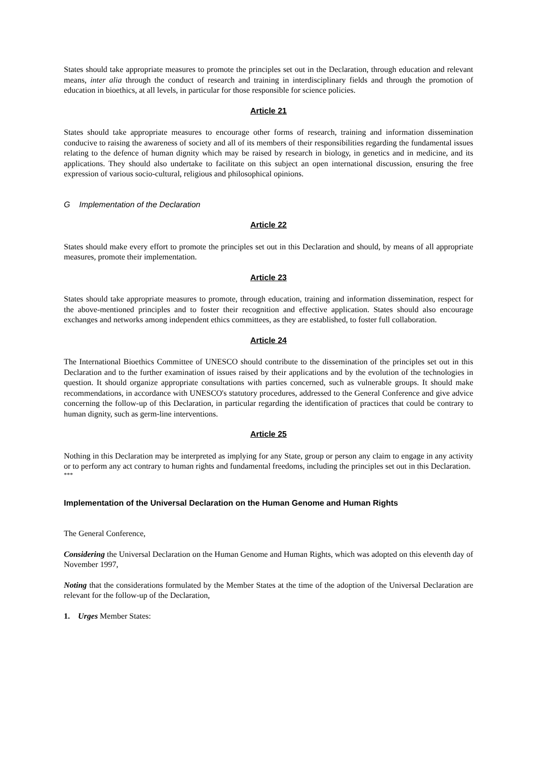States should take appropriate measures to promote the principles set out in the Declaration, through education and relevant means, inter alia through the conduct of research and training in interdisciplinary fields and through the promotion of education in bioethics, at all levels, in particular for those responsible for science policies.
Article 21
States should take appropriate measures to encourage other forms of research, training and information dissemination conducive to raising the awareness of society and all of its members of their responsibilities regarding the fundamental issues relating to the defence of human dignity which may be raised by research in biology, in genetics and in medicine, and its applications. They should also undertake to facilitate on this subject an open international discussion, ensuring the free expression of various socio-cultural, religious and philosophical opinions.
G Implementation of the Declaration
Article 22
States should make every effort to promote the principles set out in this Declaration and should, by means of all appropriate measures, promote their implementation.
Article 23
States should take appropriate measures to promote, through education, training and information dissemination, respect for the above-mentioned principles and to foster their recognition and effective application. States should also encourage exchanges and networks among independent ethics committees, as they are established, to foster full collaboration.
Article 24
The International Bioethics Committee of UNESCO should contribute to the dissemination of the principles set out in this Declaration and to the further examination of issues raised by their applications and by the evolution of the technologies in question. It should organize appropriate consultations with parties concerned, such as vulnerable groups. It should make recommendations, in accordance with UNESCO's statutory procedures, addressed to the General Conference and give advice concerning the follow-up of this Declaration, in particular regarding the identification of practices that could be contrary to human dignity, such as germ-line interventions.
Article 25
Nothing in this Declaration may be interpreted as implying for any State, group or person any claim to engage in any activity or to perform any act contrary to human rights and fundamental freedoms, including the principles set out in this Declaration.
***
Implementation of the Universal Declaration on the Human Genome and Human Rights
The General Conference,
Considering the Universal Declaration on the Human Genome and Human Rights, which was adopted on this eleventh day of November 1997,
Noting that the considerations formulated by the Member States at the time of the adoption of the Universal Declaration are relevant for the follow-up of the Declaration,
1. Urges Member States: